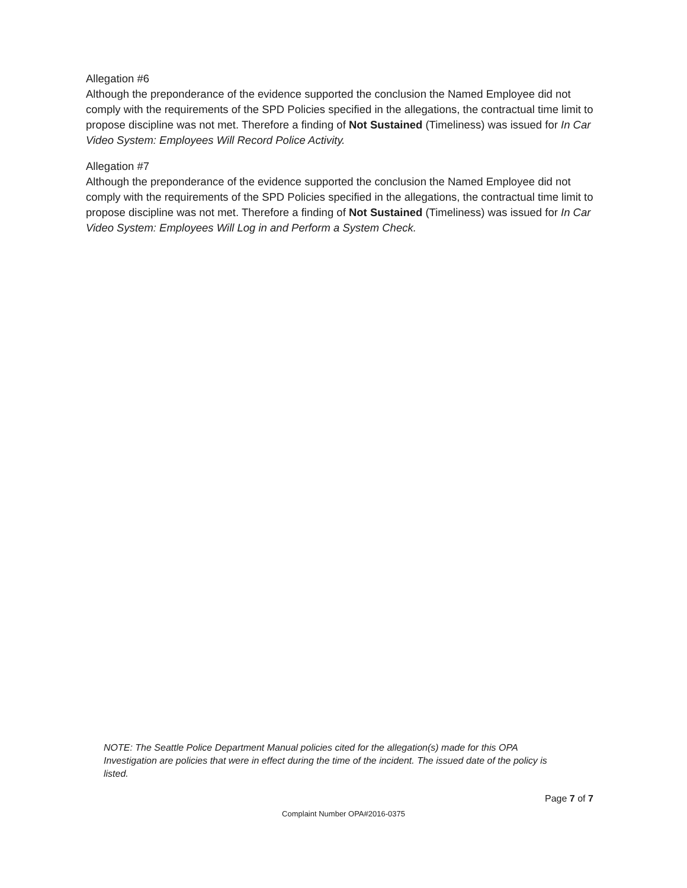Allegation #6
Although the preponderance of the evidence supported the conclusion the Named Employee did not comply with the requirements of the SPD Policies specified in the allegations, the contractual time limit to propose discipline was not met. Therefore a finding of Not Sustained (Timeliness) was issued for In Car Video System: Employees Will Record Police Activity.
Allegation #7
Although the preponderance of the evidence supported the conclusion the Named Employee did not comply with the requirements of the SPD Policies specified in the allegations, the contractual time limit to propose discipline was not met. Therefore a finding of Not Sustained (Timeliness) was issued for In Car Video System: Employees Will Log in and Perform a System Check.
NOTE: The Seattle Police Department Manual policies cited for the allegation(s) made for this OPA Investigation are policies that were in effect during the time of the incident. The issued date of the policy is listed.
Page 7 of 7
Complaint Number OPA#2016-0375